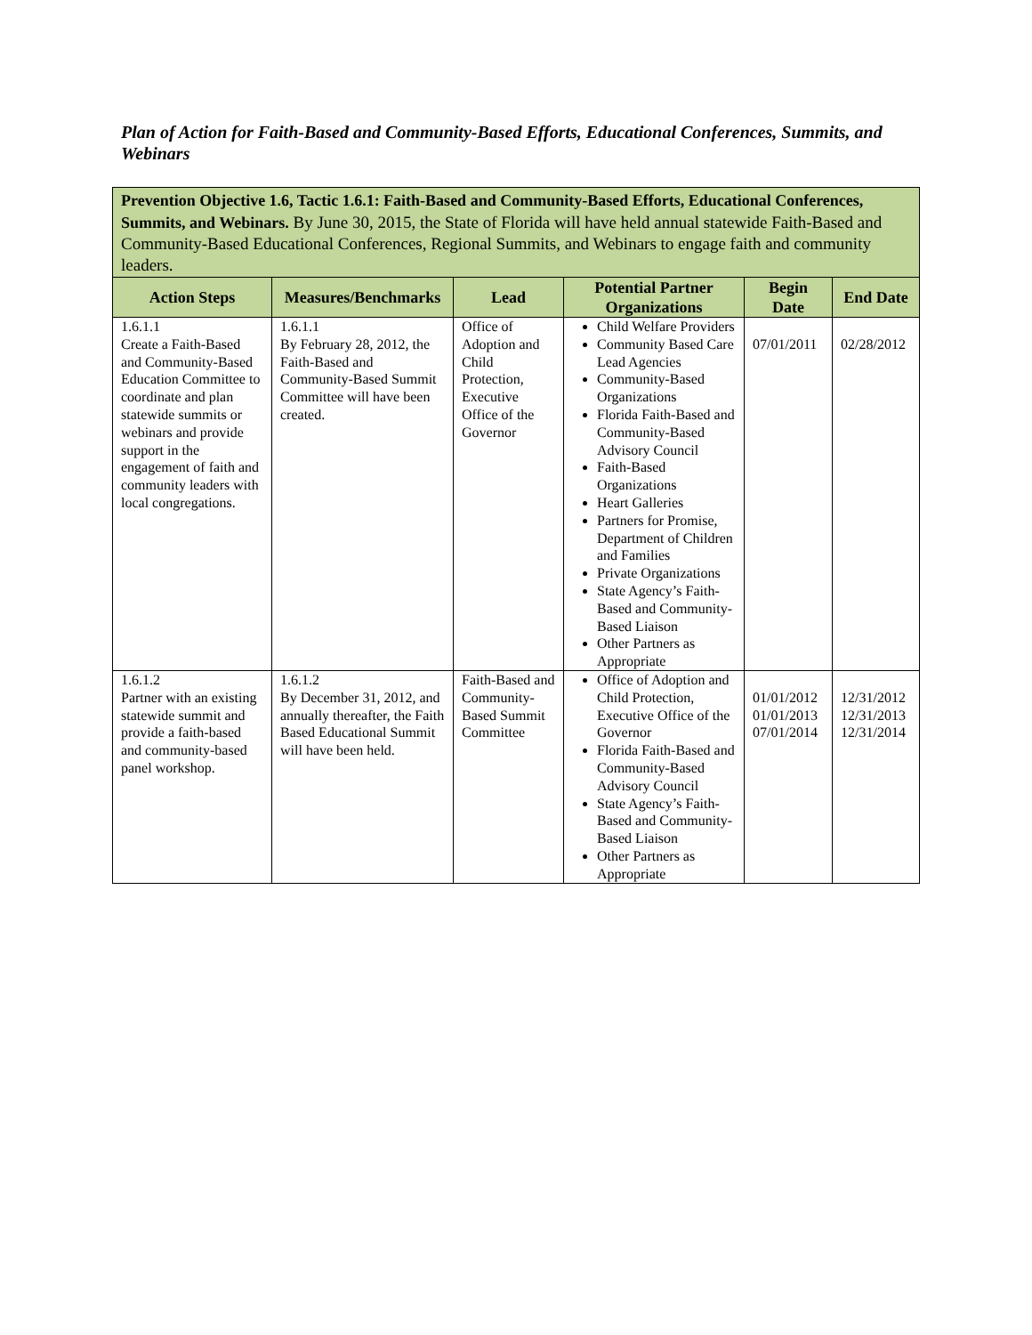Plan of Action for Faith-Based and Community-Based Efforts, Educational Conferences, Summits, and Webinars
| Prevention Objective 1.6, Tactic 1.6.1: Faith-Based and Community-Based Efforts, Educational Conferences, Summits, and Webinars. By June 30, 2015, the State of Florida will have held annual statewide Faith-Based and Community-Based Educational Conferences, Regional Summits, and Webinars to engage faith and community leaders. | | | | | |
| Action Steps | Measures/Benchmarks | Lead | Potential Partner Organizations | Begin Date | End Date |
| 1.6.1.1 Create a Faith-Based and Community-Based Education Committee to coordinate and plan statewide summits or webinars and provide support in the engagement of faith and community leaders with local congregations. | 1.6.1.1 By February 28, 2012, the Faith-Based and Community-Based Summit Committee will have been created. | Office of Adoption and Child Protection, Executive Office of the Governor | Child Welfare Providers Community Based Care Lead Agencies Community-Based Organizations Florida Faith-Based and Community-Based Advisory Council Faith-Based Organizations Heart Galleries Partners for Promise, Department of Children and Families Private Organizations State Agency’s Faith-Based and Community-Based Liaison Other Partners as Appropriate | 07/01/2011 | 02/28/2012 |
| 1.6.1.2 Partner with an existing statewide summit and provide a faith-based and community-based panel workshop. | 1.6.1.2 By December 31, 2012, and annually thereafter, the Faith Based Educational Summit will have been held. | Faith-Based and Community-Based Summit Committee | Office of Adoption and Child Protection, Executive Office of the Governor Florida Faith-Based and Community-Based Advisory Council State Agency’s Faith-Based and Community-Based Liaison Other Partners as Appropriate | 01/01/2012 01/01/2013 07/01/2014 | 12/31/2012 12/31/2013 12/31/2014 |